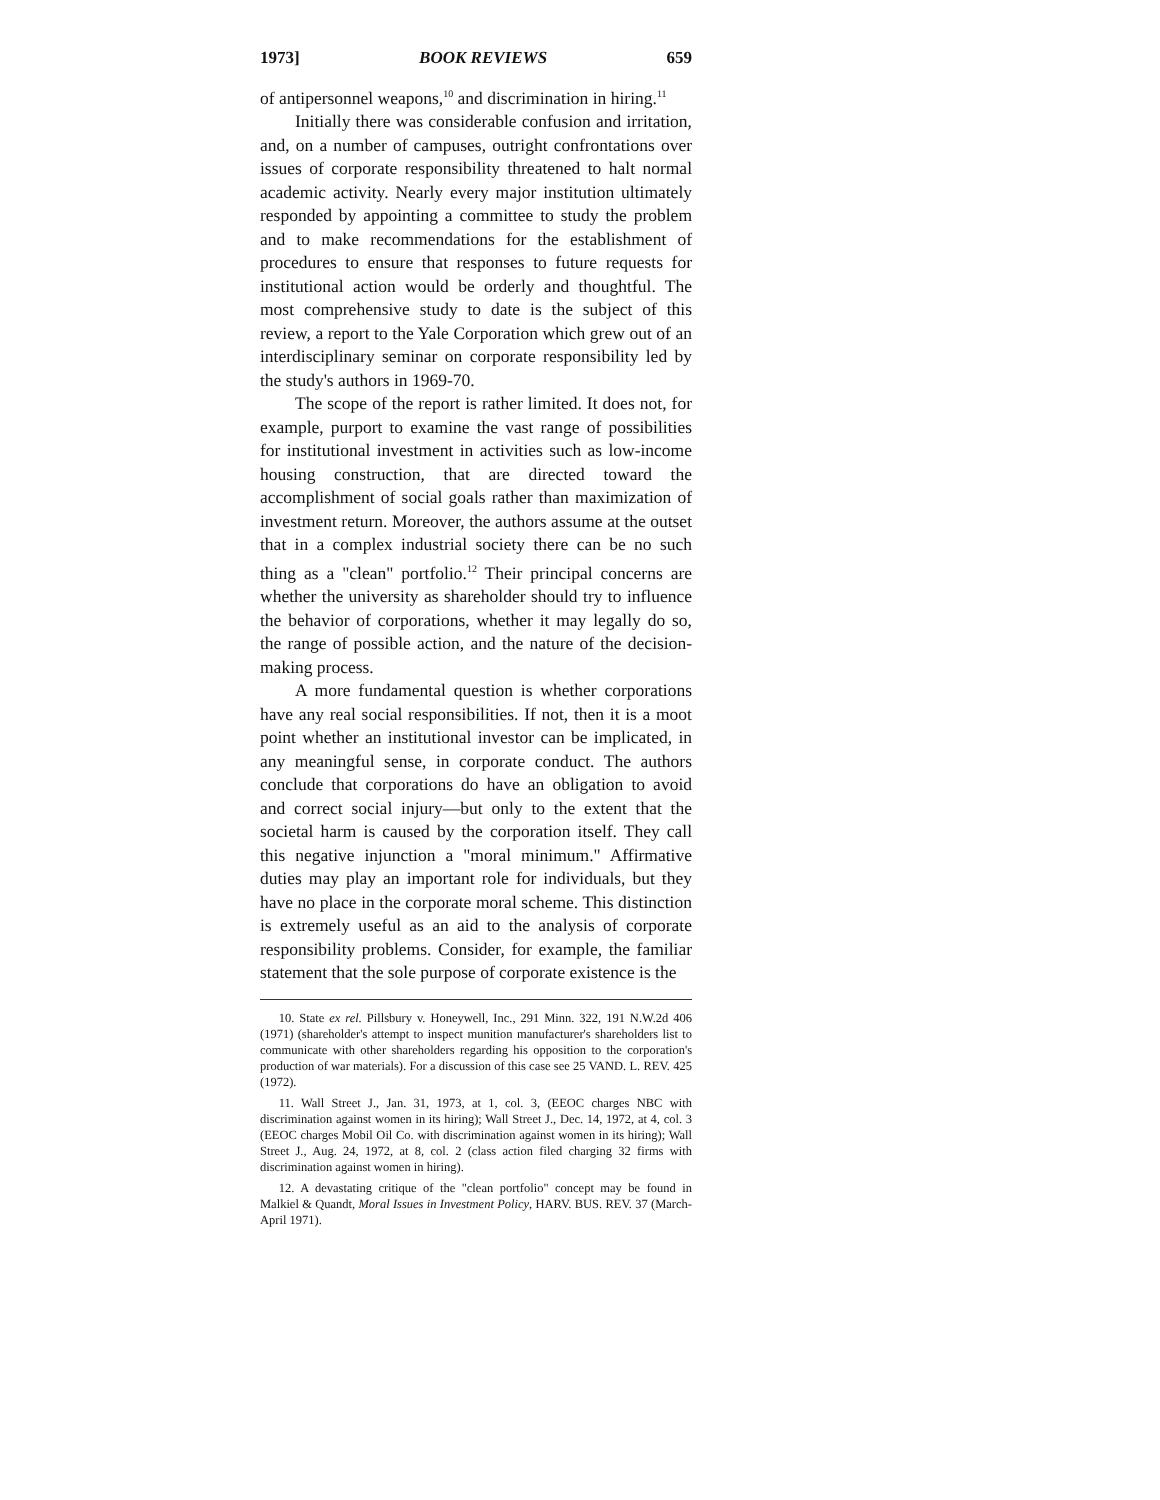1973] BOOK REVIEWS 659
of antipersonnel weapons,<sup>10</sup> and discrimination in hiring.<sup>11</sup>
Initially there was considerable confusion and irritation, and, on a number of campuses, outright confrontations over issues of corporate responsibility threatened to halt normal academic activity. Nearly every major institution ultimately responded by appointing a committee to study the problem and to make recommendations for the establishment of procedures to ensure that responses to future requests for institutional action would be orderly and thoughtful. The most comprehensive study to date is the subject of this review, a report to the Yale Corporation which grew out of an interdisciplinary seminar on corporate responsibility led by the study's authors in 1969-70.
The scope of the report is rather limited. It does not, for example, purport to examine the vast range of possibilities for institutional investment in activities such as low-income housing construction, that are directed toward the accomplishment of social goals rather than maximization of investment return. Moreover, the authors assume at the outset that in a complex industrial society there can be no such thing as a "clean" portfolio.<sup>12</sup> Their principal concerns are whether the university as shareholder should try to influence the behavior of corporations, whether it may legally do so, the range of possible action, and the nature of the decision-making process.
A more fundamental question is whether corporations have any real social responsibilities. If not, then it is a moot point whether an institutional investor can be implicated, in any meaningful sense, in corporate conduct. The authors conclude that corporations do have an obligation to avoid and correct social injury—but only to the extent that the societal harm is caused by the corporation itself. They call this negative injunction a "moral minimum." Affirmative duties may play an important role for individuals, but they have no place in the corporate moral scheme. This distinction is extremely useful as an aid to the analysis of corporate responsibility problems. Consider, for example, the familiar statement that the sole purpose of corporate existence is the
10. State ex rel. Pillsbury v. Honeywell, Inc., 291 Minn. 322, 191 N.W.2d 406 (1971) (shareholder's attempt to inspect munition manufacturer's shareholders list to communicate with other shareholders regarding his opposition to the corporation's production of war materials). For a discussion of this case see 25 VAND. L. REV. 425 (1972).
11. Wall Street J., Jan. 31, 1973, at 1, col. 3, (EEOC charges NBC with discrimination against women in its hiring); Wall Street J., Dec. 14, 1972, at 4, col. 3 (EEOC charges Mobil Oil Co. with discrimination against women in its hiring); Wall Street J., Aug. 24, 1972, at 8, col. 2 (class action filed charging 32 firms with discrimination against women in hiring).
12. A devastating critique of the "clean portfolio" concept may be found in Malkiel & Quandt, Moral Issues in Investment Policy, HARV. BUS. REV. 37 (March-April 1971).